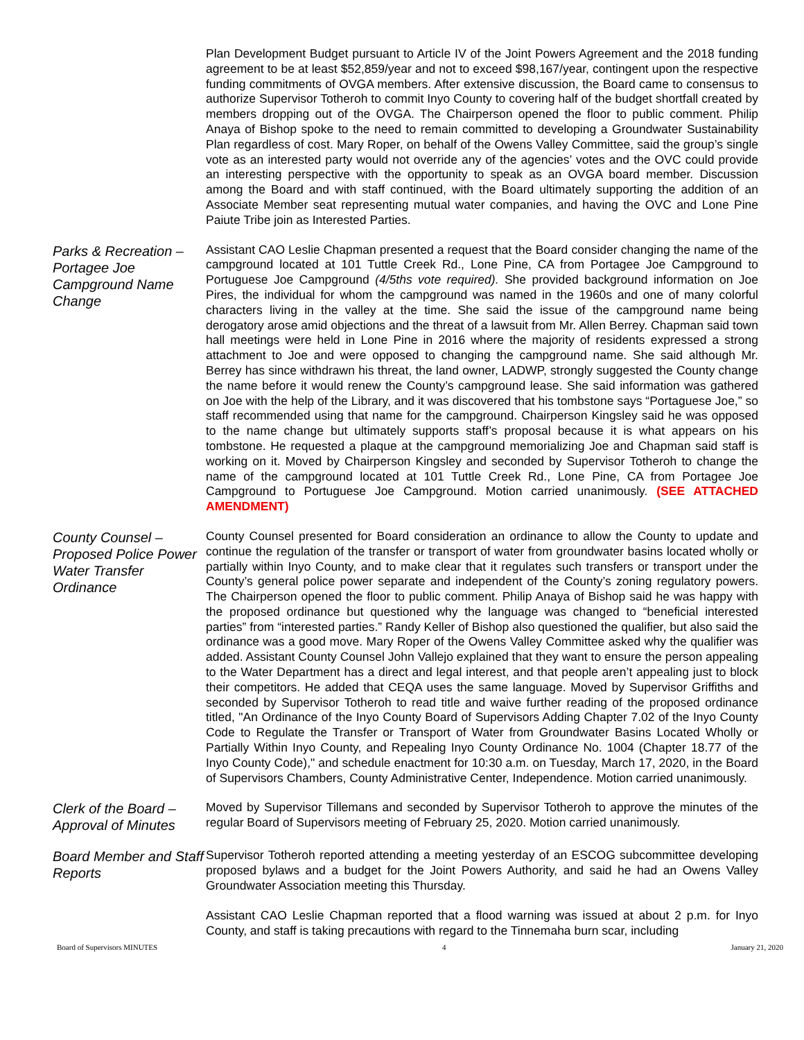Plan Development Budget pursuant to Article IV of the Joint Powers Agreement and the 2018 funding agreement to be at least $52,859/year and not to exceed $98,167/year, contingent upon the respective funding commitments of OVGA members. After extensive discussion, the Board came to consensus to authorize Supervisor Totheroh to commit Inyo County to covering half of the budget shortfall created by members dropping out of the OVGA. The Chairperson opened the floor to public comment. Philip Anaya of Bishop spoke to the need to remain committed to developing a Groundwater Sustainability Plan regardless of cost. Mary Roper, on behalf of the Owens Valley Committee, said the group’s single vote as an interested party would not override any of the agencies’ votes and the OVC could provide an interesting perspective with the opportunity to speak as an OVGA board member. Discussion among the Board and with staff continued, with the Board ultimately supporting the addition of an Associate Member seat representing mutual water companies, and having the OVC and Lone Pine Paiute Tribe join as Interested Parties.
Parks & Recreation – Portagee Joe Campground Name Change
Assistant CAO Leslie Chapman presented a request that the Board consider changing the name of the campground located at 101 Tuttle Creek Rd., Lone Pine, CA from Portagee Joe Campground to Portuguese Joe Campground (4/5ths vote required). She provided background information on Joe Pires, the individual for whom the campground was named in the 1960s and one of many colorful characters living in the valley at the time. She said the issue of the campground name being derogatory arose amid objections and the threat of a lawsuit from Mr. Allen Berrey. Chapman said town hall meetings were held in Lone Pine in 2016 where the majority of residents expressed a strong attachment to Joe and were opposed to changing the campground name. She said although Mr. Berrey has since withdrawn his threat, the land owner, LADWP, strongly suggested the County change the name before it would renew the County’s campground lease. She said information was gathered on Joe with the help of the Library, and it was discovered that his tombstone says “Portaguese Joe,” so staff recommended using that name for the campground. Chairperson Kingsley said he was opposed to the name change but ultimately supports staff’s proposal because it is what appears on his tombstone. He requested a plaque at the campground memorializing Joe and Chapman said staff is working on it. Moved by Chairperson Kingsley and seconded by Supervisor Totheroh to change the name of the campground located at 101 Tuttle Creek Rd., Lone Pine, CA from Portagee Joe Campground to Portuguese Joe Campground. Motion carried unanimously. (SEE ATTACHED AMENDMENT)
County Counsel – Proposed Police Power Water Transfer Ordinance
County Counsel presented for Board consideration an ordinance to allow the County to update and continue the regulation of the transfer or transport of water from groundwater basins located wholly or partially within Inyo County, and to make clear that it regulates such transfers or transport under the County’s general police power separate and independent of the County’s zoning regulatory powers. The Chairperson opened the floor to public comment. Philip Anaya of Bishop said he was happy with the proposed ordinance but questioned why the language was changed to “beneficial interested parties” from “interested parties.” Randy Keller of Bishop also questioned the qualifier, but also said the ordinance was a good move. Mary Roper of the Owens Valley Committee asked why the qualifier was added. Assistant County Counsel John Vallejo explained that they want to ensure the person appealing to the Water Department has a direct and legal interest, and that people aren’t appealing just to block their competitors. He added that CEQA uses the same language. Moved by Supervisor Griffiths and seconded by Supervisor Totheroh to read title and waive further reading of the proposed ordinance titled, "An Ordinance of the Inyo County Board of Supervisors Adding Chapter 7.02 of the Inyo County Code to Regulate the Transfer or Transport of Water from Groundwater Basins Located Wholly or Partially Within Inyo County, and Repealing Inyo County Ordinance No. 1004 (Chapter 18.77 of the Inyo County Code)," and schedule enactment for 10:30 a.m. on Tuesday, March 17, 2020, in the Board of Supervisors Chambers, County Administrative Center, Independence. Motion carried unanimously.
Clerk of the Board – Approval of Minutes
Moved by Supervisor Tillemans and seconded by Supervisor Totheroh to approve the minutes of the regular Board of Supervisors meeting of February 25, 2020. Motion carried unanimously.
Board Member and Staff Reports
Supervisor Totheroh reported attending a meeting yesterday of an ESCOG subcommittee developing proposed bylaws and a budget for the Joint Powers Authority, and said he had an Owens Valley Groundwater Association meeting this Thursday.
Assistant CAO Leslie Chapman reported that a flood warning was issued at about 2 p.m. for Inyo County, and staff is taking precautions with regard to the Tinnemaha burn scar, including
Board of Supervisors MINUTES 4 January 21, 2020